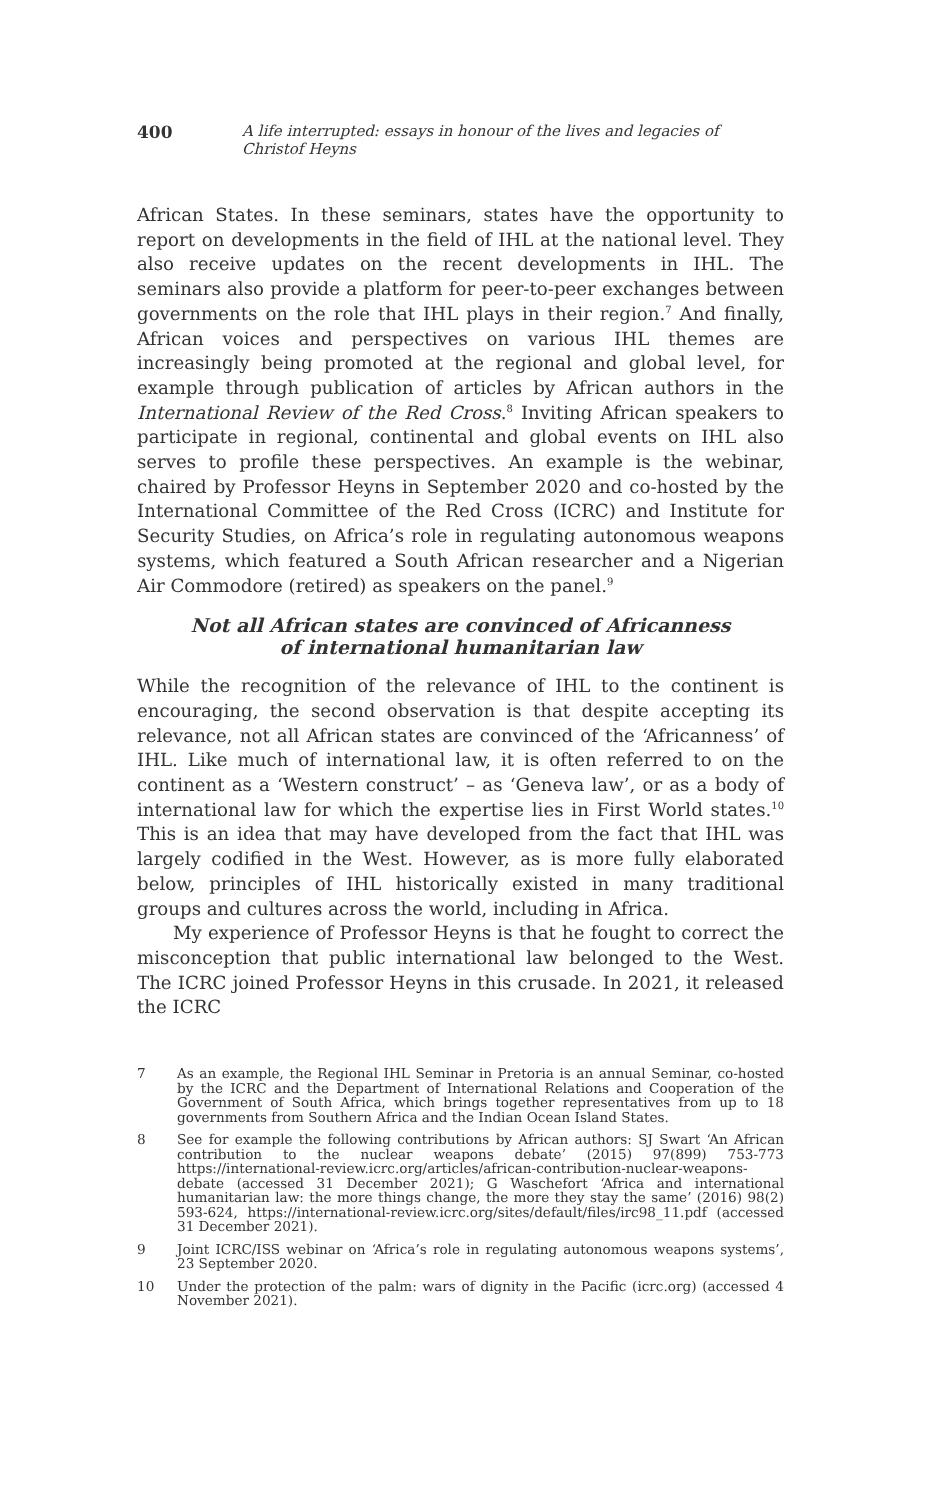400 A life interrupted: essays in honour of the lives and legacies of Christof Heyns
African States. In these seminars, states have the opportunity to report on developments in the field of IHL at the national level. They also receive updates on the recent developments in IHL. The seminars also provide a platform for peer-to-peer exchanges between governments on the role that IHL plays in their region.<sup>7</sup> And finally, African voices and perspectives on various IHL themes are increasingly being promoted at the regional and global level, for example through publication of articles by African authors in the International Review of the Red Cross.<sup>8</sup> Inviting African speakers to participate in regional, continental and global events on IHL also serves to profile these perspectives. An example is the webinar, chaired by Professor Heyns in September 2020 and co-hosted by the International Committee of the Red Cross (ICRC) and Institute for Security Studies, on Africa’s role in regulating autonomous weapons systems, which featured a South African researcher and a Nigerian Air Commodore (retired) as speakers on the panel.<sup>9</sup>
Not all African states are convinced of Africanness of international humanitarian law
While the recognition of the relevance of IHL to the continent is encouraging, the second observation is that despite accepting its relevance, not all African states are convinced of the ‘Africanness’ of IHL. Like much of international law, it is often referred to on the continent as a ‘Western construct’ – as ‘Geneva law’, or as a body of international law for which the expertise lies in First World states.<sup>10</sup> This is an idea that may have developed from the fact that IHL was largely codified in the West. However, as is more fully elaborated below, principles of IHL historically existed in many traditional groups and cultures across the world, including in Africa.
My experience of Professor Heyns is that he fought to correct the misconception that public international law belonged to the West. The ICRC joined Professor Heyns in this crusade. In 2021, it released the ICRC
7
As an example, the Regional IHL Seminar in Pretoria is an annual Seminar, co-hosted by the ICRC and the Department of International Relations and Cooperation of the Government of South Africa, which brings together representatives from up to 18 governments from Southern Africa and the Indian Ocean Island States.
8
See for example the following contributions by African authors: SJ Swart ‘An African contribution to the nuclear weapons debate’ (2015) 97(899) 753-773 https://international-review.icrc.org/articles/african-contribution-nuclear-weapons-debate (accessed 31 December 2021); G Waschefort ‘Africa and international humanitarian law: the more things change, the more they stay the same’ (2016) 98(2) 593-624, https://international-review.icrc.org/sites/default/files/irc98_11.pdf (accessed 31 December 2021).
9
Joint ICRC/ISS webinar on ‘Africa’s role in regulating autonomous weapons systems’, 23 September 2020.
10
Under the protection of the palm: wars of dignity in the Pacific (icrc.org) (accessed 4 November 2021).